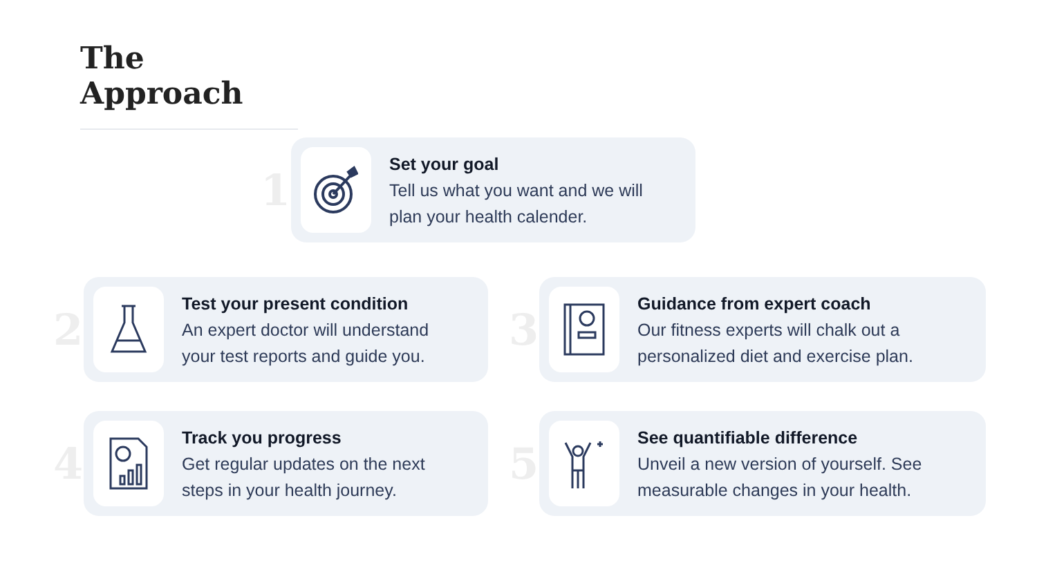The Approach
1
Set your goal
Tell us what you want and we will
plan your health calender.
2
Test your present condition
An expert doctor will understand
your test reports and guide you.
3
Guidance from expert coach
Our fitness experts will chalk out a
personalized diet and exercise plan.
4
Track you progress
Get regular updates on the next
steps in your health journey.
5
See quantifiable difference
Unveil a new version of yourself. See
measurable changes in your health.